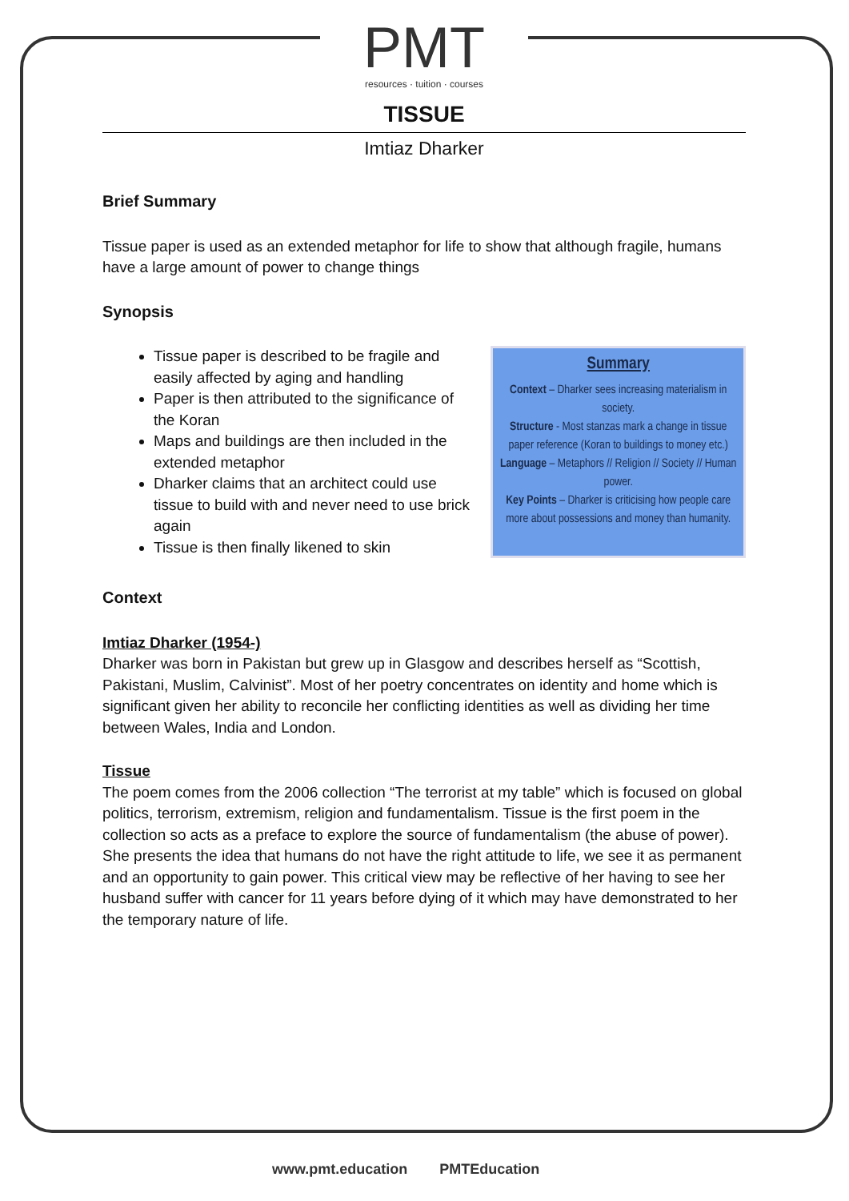PMT
resources · tuition · courses
TISSUE
Imtiaz Dharker
Brief Summary
Tissue paper is used as an extended metaphor for life to show that although fragile, humans have a large amount of power to change things
Synopsis
Tissue paper is described to be fragile and easily affected by aging and handling
Paper is then attributed to the significance of the Koran
Maps and buildings are then included in the extended metaphor
Dharker claims that an architect could use tissue to build with and never need to use brick again
Tissue is then finally likened to skin
Summary
Context – Dharker sees increasing materialism in society.
Structure - Most stanzas mark a change in tissue paper reference (Koran to buildings to money etc.)
Language – Metaphors // Religion // Society // Human power.
Key Points – Dharker is criticising how people care more about possessions and money than humanity.
Context
Imtiaz Dharker (1954-)
Dharker was born in Pakistan but grew up in Glasgow and describes herself as “Scottish, Pakistani, Muslim, Calvinist”. Most of her poetry concentrates on identity and home which is significant given her ability to reconcile her conflicting identities as well as dividing her time between Wales, India and London.
Tissue
The poem comes from the 2006 collection “The terrorist at my table” which is focused on global politics, terrorism, extremism, religion and fundamentalism. Tissue is the first poem in the collection so acts as a preface to explore the source of fundamentalism (the abuse of power). She presents the idea that humans do not have the right attitude to life, we see it as permanent and an opportunity to gain power. This critical view may be reflective of her having to see her husband suffer with cancer for 11 years before dying of it which may have demonstrated to her the temporary nature of life.
www.pmt.education PMTEducation